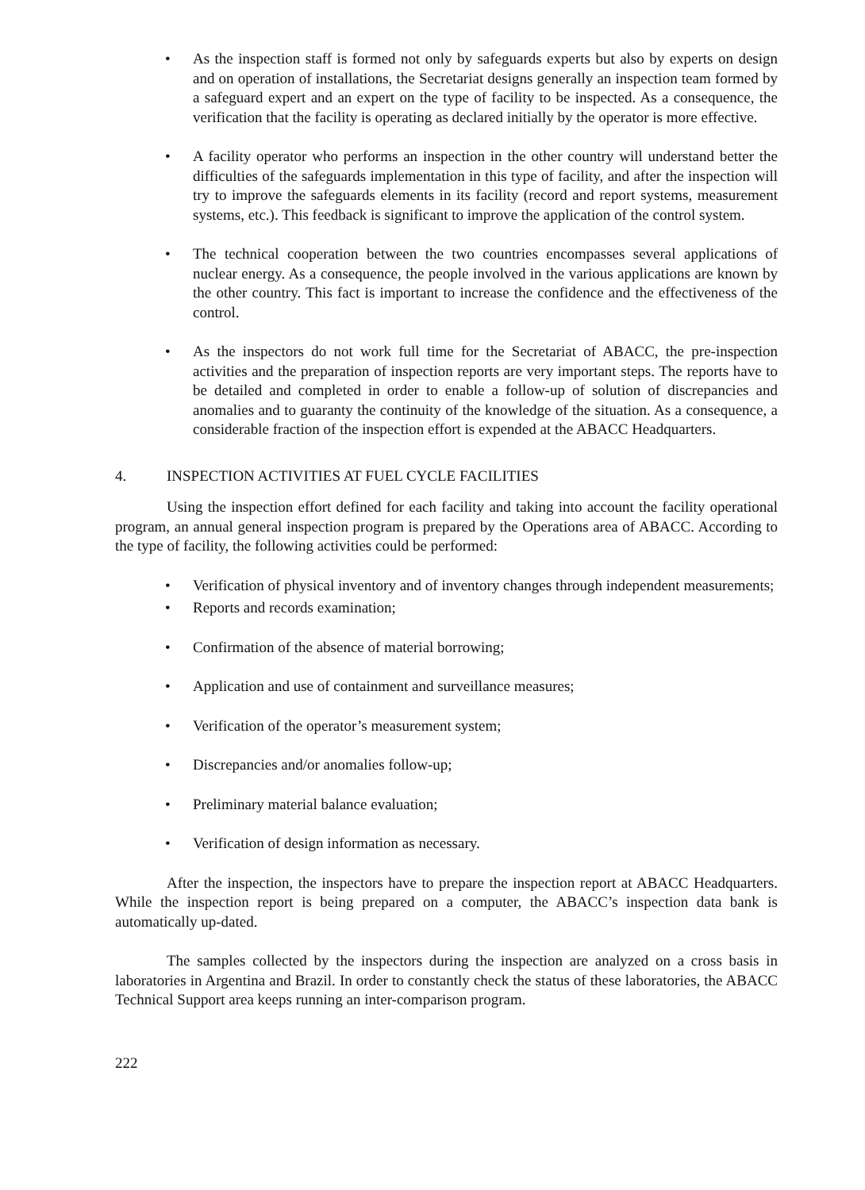• As the inspection staff is formed not only by safeguards experts but also by experts on design and on operation of installations, the Secretariat designs generally an inspection team formed by a safeguard expert and an expert on the type of facility to be inspected. As a consequence, the verification that the facility is operating as declared initially by the operator is more effective.
• A facility operator who performs an inspection in the other country will understand better the difficulties of the safeguards implementation in this type of facility, and after the inspection will try to improve the safeguards elements in its facility (record and report systems, measurement systems, etc.). This feedback is significant to improve the application of the control system.
• The technical cooperation between the two countries encompasses several applications of nuclear energy. As a consequence, the people involved in the various applications are known by the other country. This fact is important to increase the confidence and the effectiveness of the control.
• As the inspectors do not work full time for the Secretariat of ABACC, the pre-inspection activities and the preparation of inspection reports are very important steps. The reports have to be detailed and completed in order to enable a follow-up of solution of discrepancies and anomalies and to guaranty the continuity of the knowledge of the situation. As a consequence, a considerable fraction of the inspection effort is expended at the ABACC Headquarters.
4. INSPECTION ACTIVITIES AT FUEL CYCLE FACILITIES
Using the inspection effort defined for each facility and taking into account the facility operational program, an annual general inspection program is prepared by the Operations area of ABACC. According to the type of facility, the following activities could be performed:
• Verification of physical inventory and of inventory changes through independent measurements;
• Reports and records examination;
• Confirmation of the absence of material borrowing;
• Application and use of containment and surveillance measures;
• Verification of the operator’s measurement system;
• Discrepancies and/or anomalies follow-up;
• Preliminary material balance evaluation;
• Verification of design information as necessary.
After the inspection, the inspectors have to prepare the inspection report at ABACC Headquarters. While the inspection report is being prepared on a computer, the ABACC’s inspection data bank is automatically up-dated.
The samples collected by the inspectors during the inspection are analyzed on a cross basis in laboratories in Argentina and Brazil. In order to constantly check the status of these laboratories, the ABACC Technical Support area keeps running an inter-comparison program.
222